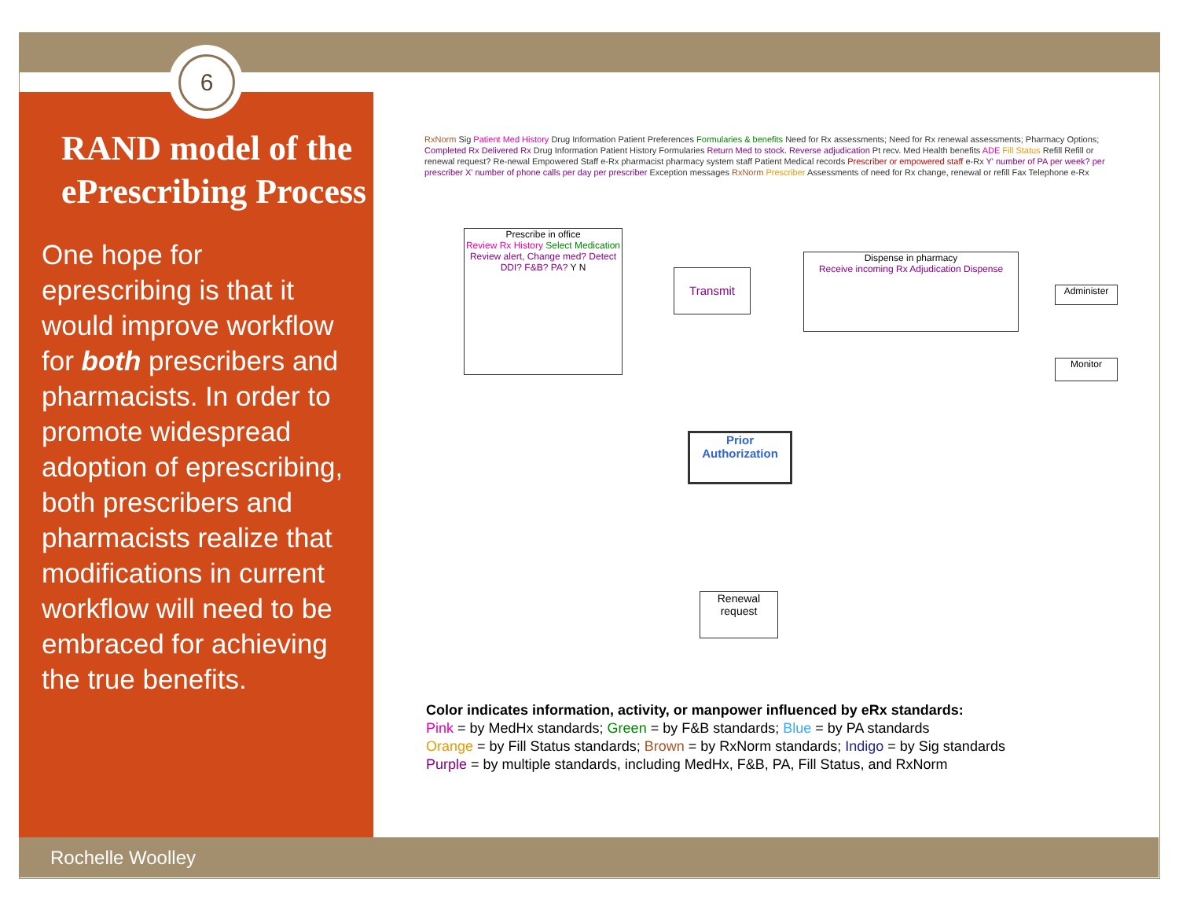RAND model of the ePrescribing Process
One hope for eprescribing is that it would improve workflow for both prescribers and pharmacists. In order to promote widespread adoption of eprescribing, both prescribers and pharmacists realize that modifications in current workflow will need to be embraced for achieving the true benefits.
6
Prescribe in office
Review Rx History Select Medication
Review alert, Change med? Detect DDI? F&B? PA? Y N
Transmit
Dispense in pharmacy
Receive incoming Rx Adjudication Dispense
Prior Authorization
Renewal request
Administer
Monitor
RxNorm Sig Patient Med History Drug Information Patient Preferences Formularies & benefits Need for Rx assessments; Need for Rx renewal assessments; Pharmacy Options; Completed Rx Delivered Rx Drug Information Patient History Formularies Return Med to stock. Reverse adjudication Pt recv. Med Health benefits ADE Fill Status Refill Refill or renewal request? Re-newal Empowered Staff e-Rx pharmacist pharmacy system staff Patient Medical records Prescriber or empowered staff e-Rx Y' number of PA per week? per prescriber X' number of phone calls per day per prescriber Exception messages RxNorm Prescriber Assessments of need for Rx change, renewal or refill Fax Telephone e-Rx
Color indicates information, activity, or manpower influenced by eRx standards:
Pink = by MedHx standards; Green = by F&B standards; Blue = by PA standards
Orange = by Fill Status standards; Brown = by RxNorm standards; Indigo = by Sig standards
Purple = by multiple standards, including MedHx, F&B, PA, Fill Status, and RxNorm
Rochelle Woolley